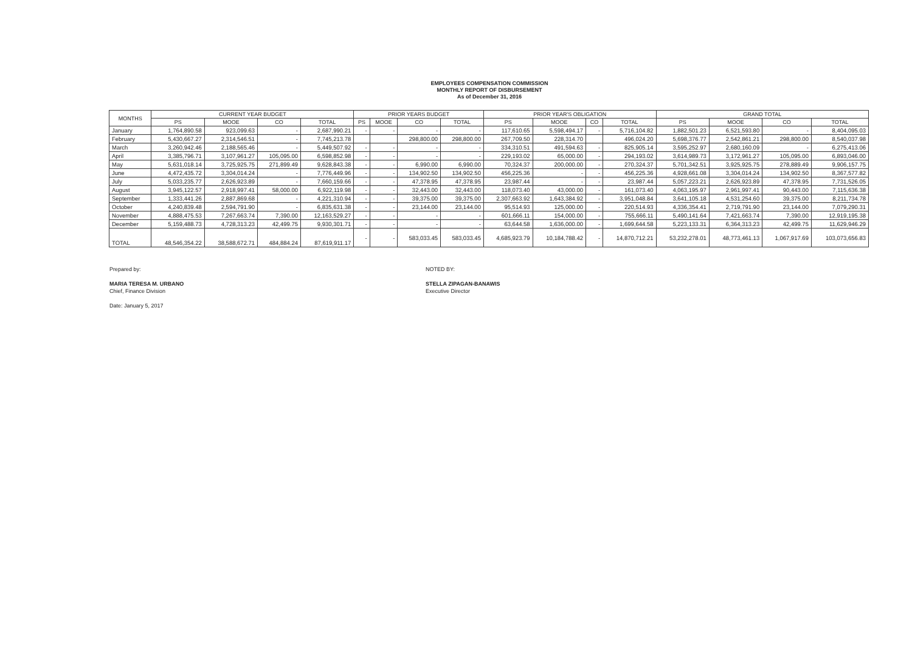EMPLOYEES COMPENSATION COMMISSION
MONTHLY REPORT OF DISBURSEMENT
As of December 31, 2016
| MONTHS | CURRENT YEAR BUDGET | | | | PRIOR YEARS BUDGET | | | | PRIOR YEAR'S OBLIGATION | | | | GRAND TOTAL | | | |
| --- | --- | --- | --- | --- | --- | --- | --- | --- | --- | --- | --- | --- | --- | --- | --- | --- |
| | PS | MOOE | CO | TOTAL | PS | MOOE | CO | TOTAL | PS | MOOE | CO | TOTAL | PS | MOOE | CO | TOTAL |
| January | 1,764,890.58 | 923,099.63 | - | 2,687,990.21 | - | - | - | - | 117,610.65 | 5,598,494.17 | - | 5,716,104.82 | 1,882,501.23 | 6,521,593.80 | - | 8,404,095.03 |
| February | 5,430,667.27 | 2,314,546.51 | - | 7,745,213.78 | | | 298,800.00 | 298,800.00 | 267,709.50 | 228,314.70 | | 496,024.20 | 5,698,376.77 | 2,542,861.21 | 298,800.00 | 8,540,037.98 |
| March | 3,260,942.46 | 2,188,565.46 | - | 5,449,507.92 | - | - | - | - | 334,310.51 | 491,594.63 | - | 825,905.14 | 3,595,252.97 | 2,680,160.09 | - | 6,275,413.06 |
| April | 3,385,796.71 | 3,107,961.27 | 105,095.00 | 6,598,852.98 | - | - | - | - | 229,193.02 | 65,000.00 | - | 294,193.02 | 3,614,989.73 | 3,172,961.27 | 105,095.00 | 6,893,046.00 |
| May | 5,631,018.14 | 3,725,925.75 | 271,899.49 | 9,628,843.38 | - | - | 6,990.00 | 6,990.00 | 70,324.37 | 200,000.00 | - | 270,324.37 | 5,701,342.51 | 3,925,925.75 | 278,889.49 | 9,906,157.75 |
| June | 4,472,435.72 | 3,304,014.24 | - | 7,776,449.96 | - | - | 134,902.50 | 134,902.50 | 456,225.36 | - | - | 456,225.36 | 4,928,661.08 | 3,304,014.24 | 134,902.50 | 8,367,577.82 |
| July | 5,033,235.77 | 2,626,923.89 | - | 7,660,159.66 | - | - | 47,378.95 | 47,378.95 | 23,987.44 | - | - | 23,987.44 | 5,057,223.21 | 2,626,923.89 | 47,378.95 | 7,731,526.05 |
| August | 3,945,122.57 | 2,918,997.41 | 58,000.00 | 6,922,119.98 | - | - | 32,443.00 | 32,443.00 | 118,073.40 | 43,000.00 | - | 161,073.40 | 4,063,195.97 | 2,961,997.41 | 90,443.00 | 7,115,636.38 |
| September | 1,333,441.26 | 2,887,869.68 | - | 4,221,310.94 | - | - | 39,375.00 | 39,375.00 | 2,307,663.92 | 1,643,384.92 | - | 3,951,048.84 | 3,641,105.18 | 4,531,254.60 | 39,375.00 | 8,211,734.78 |
| October | 4,240,839.48 | 2,594,791.90 | - | 6,835,631.38 | - | - | 23,144.00 | 23,144.00 | 95,514.93 | 125,000.00 | - | 220,514.93 | 4,336,354.41 | 2,719,791.90 | 23,144.00 | 7,079,290.31 |
| November | 4,888,475.53 | 7,267,663.74 | 7,390.00 | 12,163,529.27 | - | - | - | - | 601,666.11 | 154,000.00 | - | 755,666.11 | 5,490,141.64 | 7,421,663.74 | 7,390.00 | 12,919,195.38 |
| December | 5,159,488.73 | 4,728,313.23 | 42,499.75 | 9,930,301.71 | - | - | - | - | 63,644.58 | 1,636,000.00 | - | 1,699,644.58 | 5,223,133.31 | 6,364,313.23 | 42,499.75 | 11,629,946.29 |
| TOTAL | 48,546,354.22 | 38,588,672.71 | 484,884.24 | 87,619,911.17 | - | - | 583,033.45 | 583,033.45 | 4,685,923.79 | 10,184,788.42 | - | 14,870,712.21 | 53,232,278.01 | 48,773,461.13 | 1,067,917.69 | 103,073,656.83 |
Prepared by:
MARIA TERESA M. URBANO
Chief, Finance Division
Date: January 5, 2017
NOTED BY:
STELLA ZIPAGAN-BANAWIS
Executive Director